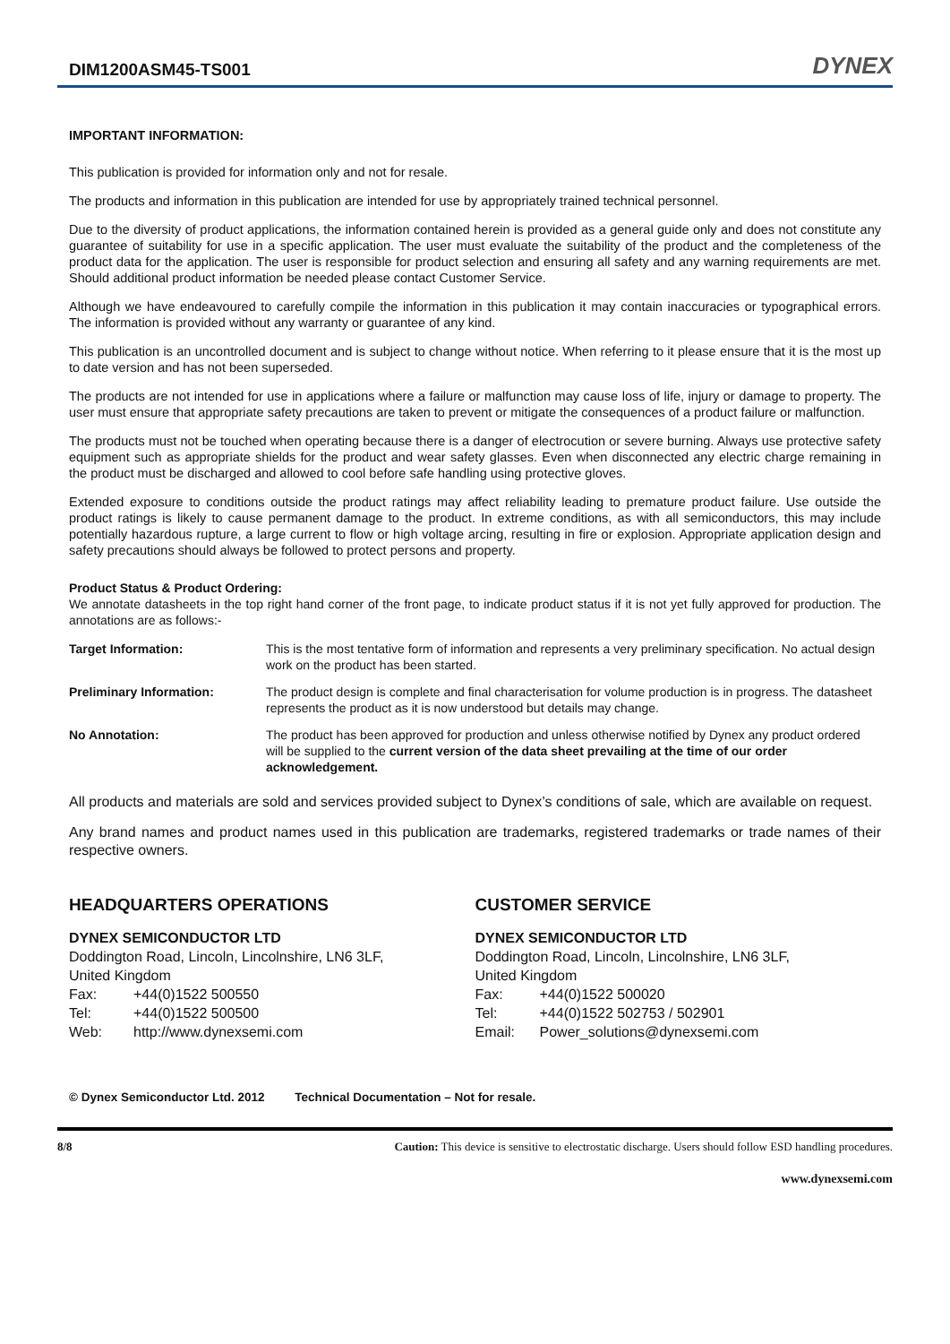DIM1200ASM45-TS001
DYNEX
IMPORTANT INFORMATION:
This publication is provided for information only and not for resale.
The products and information in this publication are intended for use by appropriately trained technical personnel.
Due to the diversity of product applications, the information contained herein is provided as a general guide only and does not constitute any guarantee of suitability for use in a specific application. The user must evaluate the suitability of the product and the completeness of the product data for the application. The user is responsible for product selection and ensuring all safety and any warning requirements are met. Should additional product information be needed please contact Customer Service.
Although we have endeavoured to carefully compile the information in this publication it may contain inaccuracies or typographical errors. The information is provided without any warranty or guarantee of any kind.
This publication is an uncontrolled document and is subject to change without notice. When referring to it please ensure that it is the most up to date version and has not been superseded.
The products are not intended for use in applications where a failure or malfunction may cause loss of life, injury or damage to property. The user must ensure that appropriate safety precautions are taken to prevent or mitigate the consequences of a product failure or malfunction.
The products must not be touched when operating because there is a danger of electrocution or severe burning. Always use protective safety equipment such as appropriate shields for the product and wear safety glasses. Even when disconnected any electric charge remaining in the product must be discharged and allowed to cool before safe handling using protective gloves.
Extended exposure to conditions outside the product ratings may affect reliability leading to premature product failure. Use outside the product ratings is likely to cause permanent damage to the product. In extreme conditions, as with all semiconductors, this may include potentially hazardous rupture, a large current to flow or high voltage arcing, resulting in fire or explosion. Appropriate application design and safety precautions should always be followed to protect persons and property.
Product Status & Product Ordering:
We annotate datasheets in the top right hand corner of the front page, to indicate product status if it is not yet fully approved for production. The annotations are as follows:-
| Target Information: | This is the most tentative form of information and represents a very preliminary specification. No actual design work on the product has been started. |
| Preliminary Information: | The product design is complete and final characterisation for volume production is in progress. The datasheet represents the product as it is now understood but details may change. |
| No Annotation: | The product has been approved for production and unless otherwise notified by Dynex any product ordered will be supplied to the current version of the data sheet prevailing at the time of our order acknowledgement. |
All products and materials are sold and services provided subject to Dynex’s conditions of sale, which are available on request.
Any brand names and product names used in this publication are trademarks, registered trademarks or trade names of their respective owners.
HEADQUARTERS OPERATIONS
DYNEX SEMICONDUCTOR LTD
Doddington Road, Lincoln, Lincolnshire, LN6 3LF,
United Kingdom
Fax: +44(0)1522 500550
Tel: +44(0)1522 500500
Web: http://www.dynexsemi.com
CUSTOMER SERVICE
DYNEX SEMICONDUCTOR LTD
Doddington Road, Lincoln, Lincolnshire, LN6 3LF,
United Kingdom
Fax: +44(0)1522 500020
Tel: +44(0)1522 502753 / 502901
Email: Power_solutions@dynexsemi.com
© Dynex Semiconductor Ltd. 2012 Technical Documentation – Not for resale.
8/8 Caution: This device is sensitive to electrostatic discharge. Users should follow ESD handling procedures.
www.dynexsemi.com